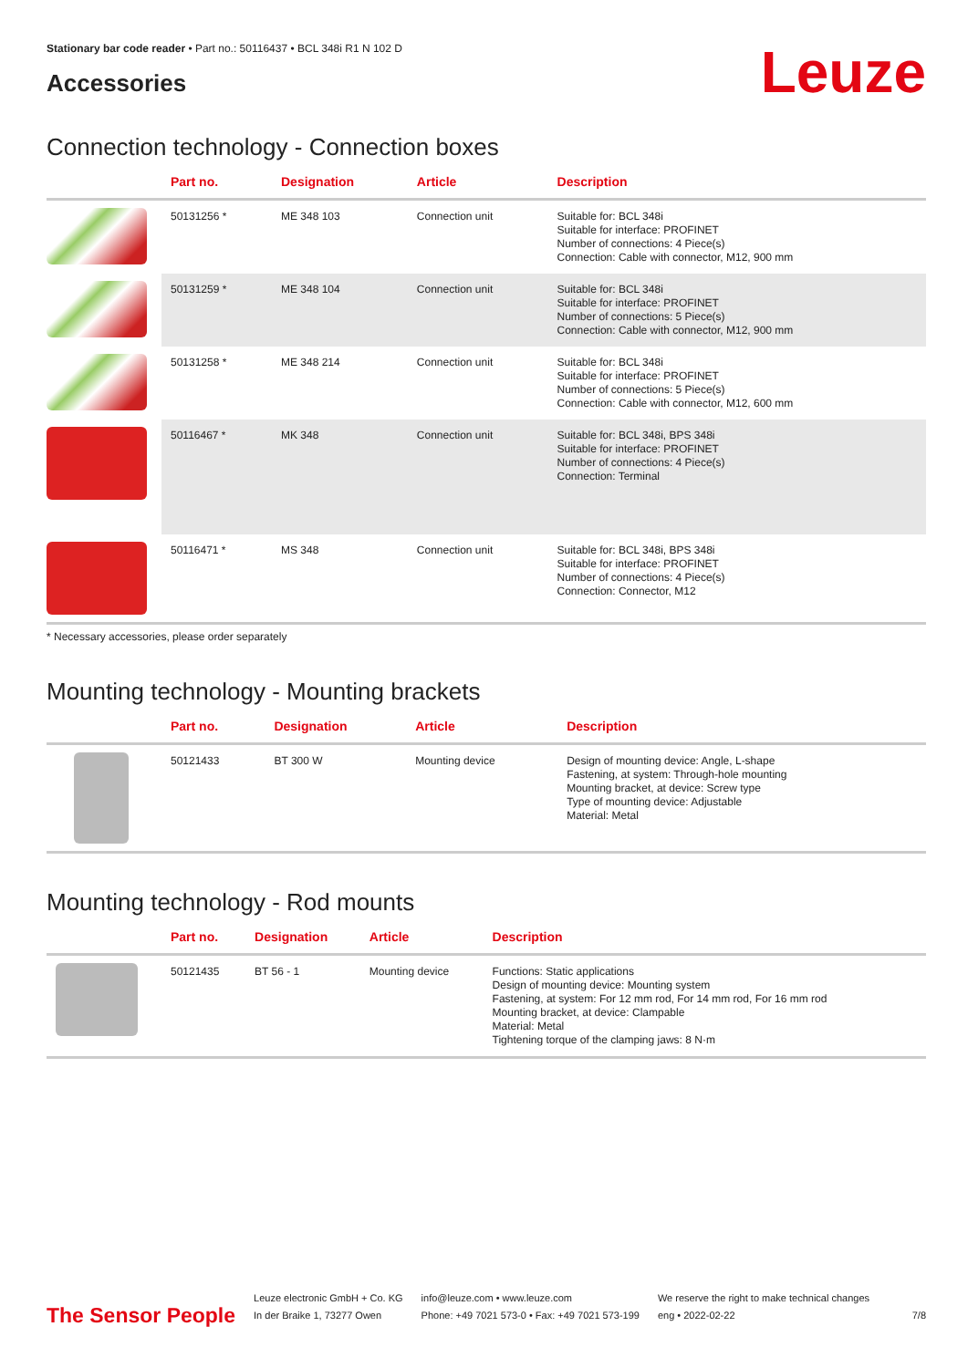Stationary bar code reader • Part no.: 50116437 • BCL 348i R1 N 102 D
Accessories
Leuze
Connection technology - Connection boxes
| | Part no. | Designation | Article | Description |
| --- | --- | --- | --- | --- |
| | 50131256 * | ME 348 103 | Connection unit | Suitable for: BCL 348i Suitable for interface: PROFINET Number of connections: 4 Piece(s) Connection: Cable with connector, M12, 900 mm |
| | 50131259 * | ME 348 104 | Connection unit | Suitable for: BCL 348i Suitable for interface: PROFINET Number of connections: 5 Piece(s) Connection: Cable with connector, M12, 900 mm |
| | 50131258 * | ME 348 214 | Connection unit | Suitable for: BCL 348i Suitable for interface: PROFINET Number of connections: 5 Piece(s) Connection: Cable with connector, M12, 600 mm |
| | 50116467 * | MK 348 | Connection unit | Suitable for: BCL 348i, BPS 348i Suitable for interface: PROFINET Number of connections: 4 Piece(s) Connection: Terminal |
| | 50116471 * | MS 348 | Connection unit | Suitable for: BCL 348i, BPS 348i Suitable for interface: PROFINET Number of connections: 4 Piece(s) Connection: Connector, M12 |
* Necessary accessories, please order separately
Mounting technology - Mounting brackets
| | Part no. | Designation | Article | Description |
| --- | --- | --- | --- | --- |
| | 50121433 | BT 300 W | Mounting device | Design of mounting device: Angle, L-shape Fastening, at system: Through-hole mounting Mounting bracket, at device: Screw type Type of mounting device: Adjustable Material: Metal |
Mounting technology - Rod mounts
| | Part no. | Designation | Article | Description |
| --- | --- | --- | --- | --- |
| | 50121435 | BT 56 - 1 | Mounting device | Functions: Static applications Design of mounting device: Mounting system Fastening, at system: For 12 mm rod, For 14 mm rod, For 16 mm rod Mounting bracket, at device: Clampable Material: Metal Tightening torque of the clamping jaws: 8 N·m |
The Sensor People
Leuze electronic GmbH + Co. KG
In der Braike 1, 73277 Owen
info@leuze.com • www.leuze.com
Phone: +49 7021 573-0 • Fax: +49 7021 573-199
We reserve the right to make technical changes
eng • 2022-02-22
7/8